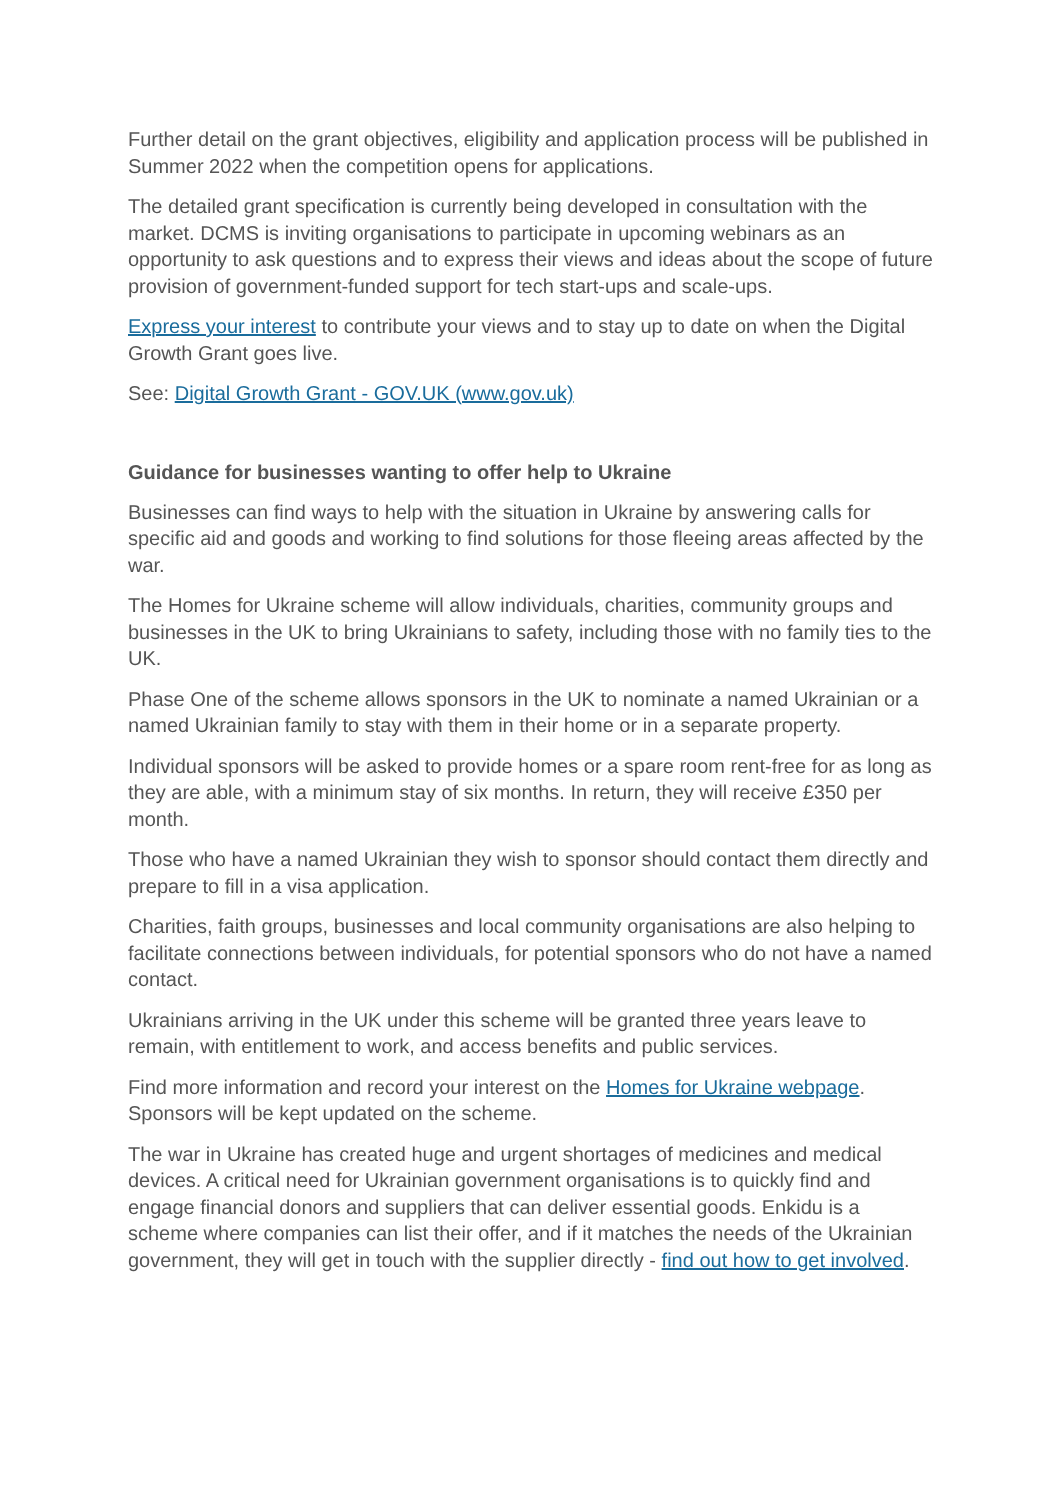Further detail on the grant objectives, eligibility and application process will be published in Summer 2022 when the competition opens for applications.
The detailed grant specification is currently being developed in consultation with the market. DCMS is inviting organisations to participate in upcoming webinars as an opportunity to ask questions and to express their views and ideas about the scope of future provision of government-funded support for tech start-ups and scale-ups.
Express your interest to contribute your views and to stay up to date on when the Digital Growth Grant goes live.
See: Digital Growth Grant - GOV.UK (www.gov.uk)
Guidance for businesses wanting to offer help to Ukraine
Businesses can find ways to help with the situation in Ukraine by answering calls for specific aid and goods and working to find solutions for those fleeing areas affected by the war.
The Homes for Ukraine scheme will allow individuals, charities, community groups and businesses in the UK to bring Ukrainians to safety, including those with no family ties to the UK.
Phase One of the scheme allows sponsors in the UK to nominate a named Ukrainian or a named Ukrainian family to stay with them in their home or in a separate property.
Individual sponsors will be asked to provide homes or a spare room rent-free for as long as they are able, with a minimum stay of six months. In return, they will receive £350 per month.
Those who have a named Ukrainian they wish to sponsor should contact them directly and prepare to fill in a visa application.
Charities, faith groups, businesses and local community organisations are also helping to facilitate connections between individuals, for potential sponsors who do not have a named contact.
Ukrainians arriving in the UK under this scheme will be granted three years leave to remain, with entitlement to work, and access benefits and public services.
Find more information and record your interest on the Homes for Ukraine webpage. Sponsors will be kept updated on the scheme.
The war in Ukraine has created huge and urgent shortages of medicines and medical devices. A critical need for Ukrainian government organisations is to quickly find and engage financial donors and suppliers that can deliver essential goods. Enkidu is a scheme where companies can list their offer, and if it matches the needs of the Ukrainian government, they will get in touch with the supplier directly - find out how to get involved.